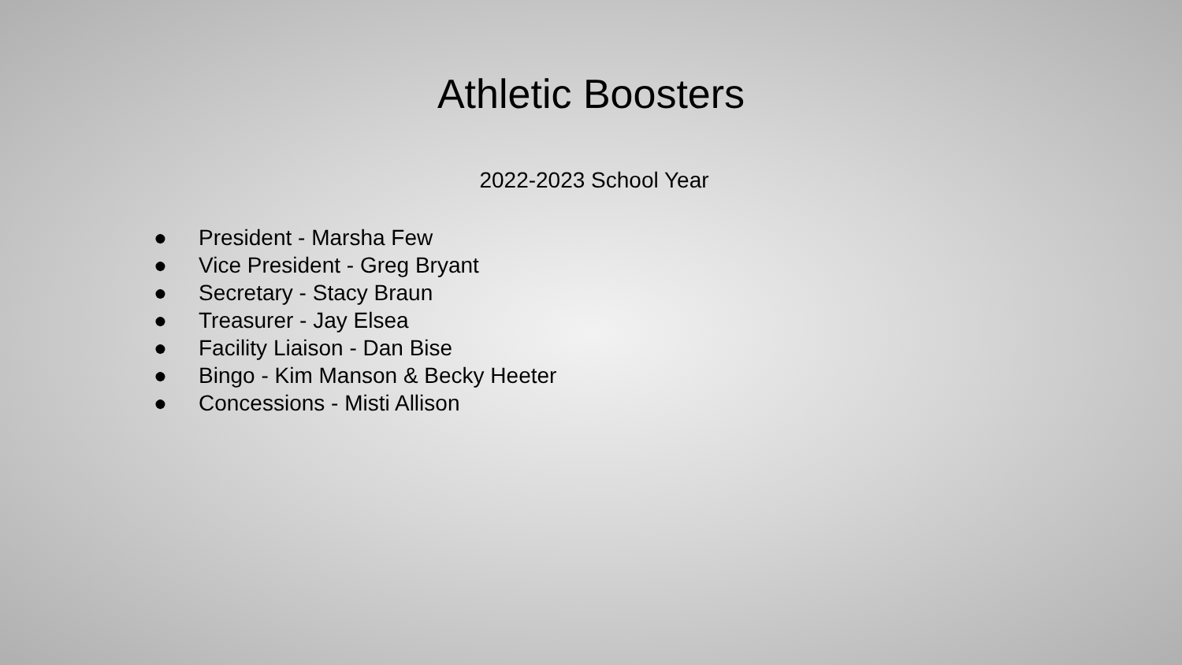Athletic Boosters
2022-2023 School Year
● President - Marsha Few
● Vice President - Greg Bryant
● Secretary - Stacy Braun
● Treasurer - Jay Elsea
● Facility Liaison - Dan Bise
● Bingo - Kim Manson & Becky Heeter
● Concessions - Misti Allison